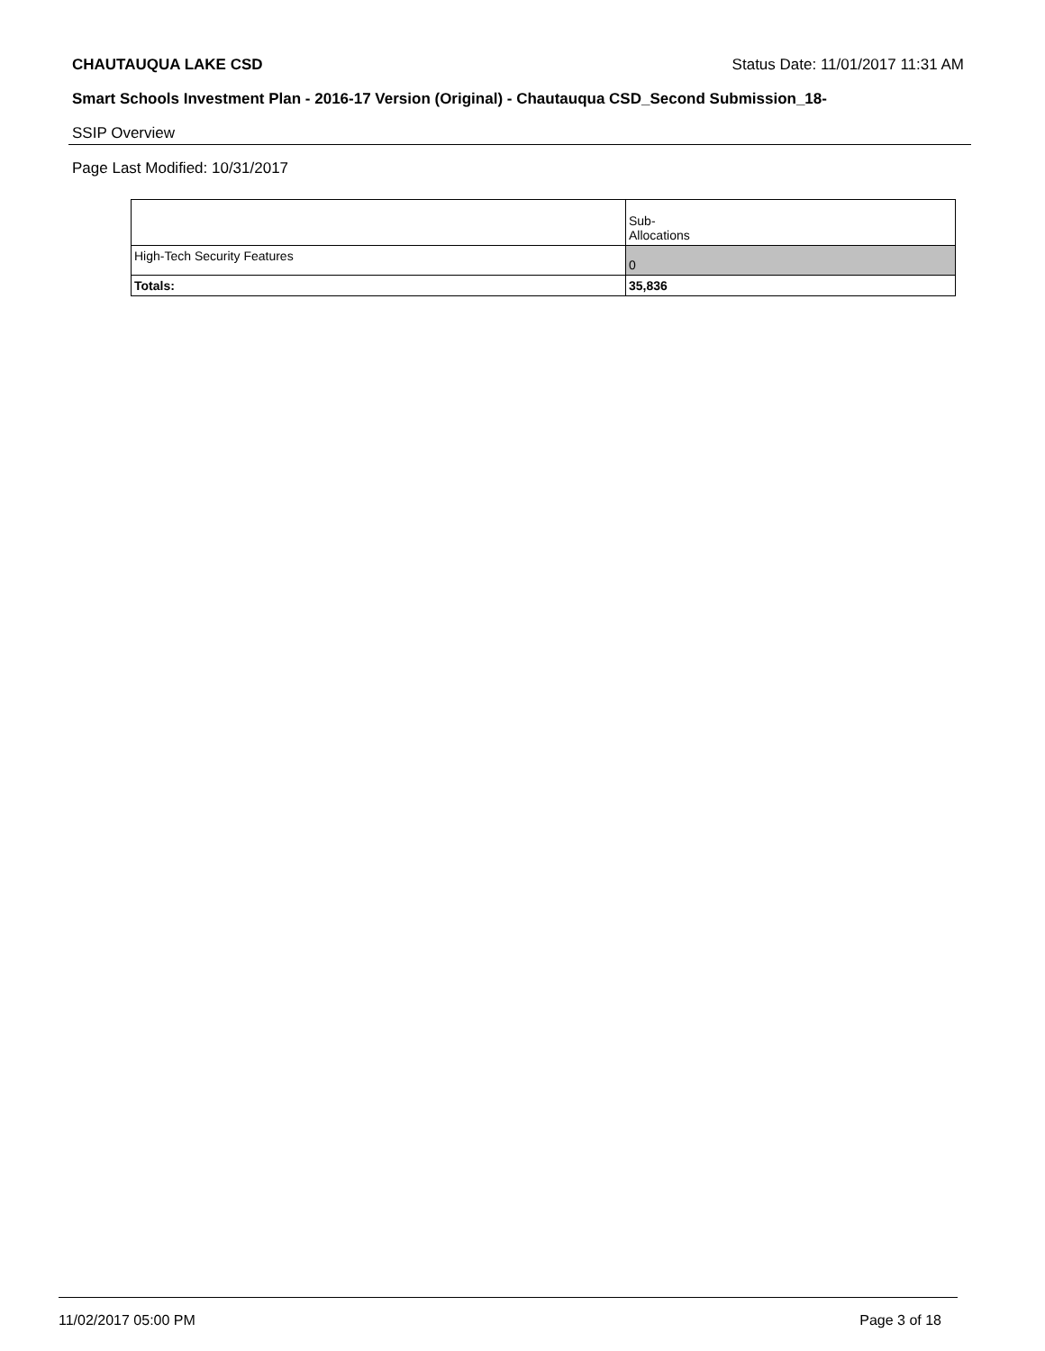CHAUTAUQUA LAKE CSD Status Date: 11/01/2017 11:31 AM
Smart Schools Investment Plan - 2016-17 Version (Original) - Chautauqua CSD_Second Submission_18-
SSIP Overview
Page Last Modified: 10/31/2017
| | Sub- Allocations |
| --- | --- |
| High-Tech Security Features | 0 |
| Totals: | 35,836 |
11/02/2017 05:00 PM Page 3 of 18